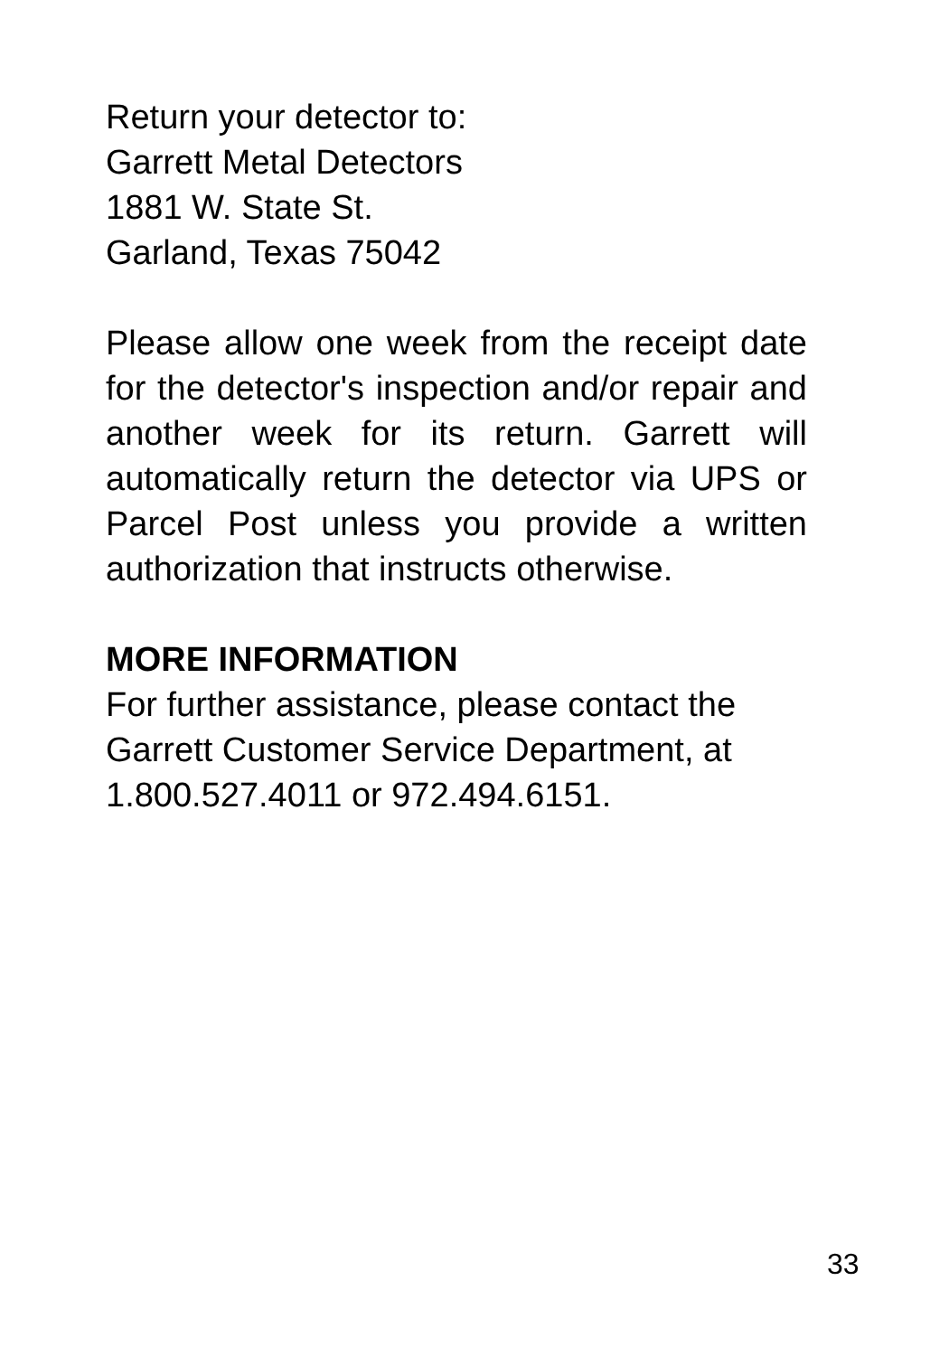Return your detector to:
Garrett Metal Detectors
1881 W. State St.
Garland, Texas 75042
Please allow one week from the receipt date for the detector's inspection and/or repair and another week for its return. Garrett will automatically return the detector via UPS or Parcel Post unless you provide a written authorization that instructs otherwise.
MORE INFORMATION
For further assistance, please contact the Garrett Customer Service Department, at 1.800.527.4011 or 972.494.6151.
33